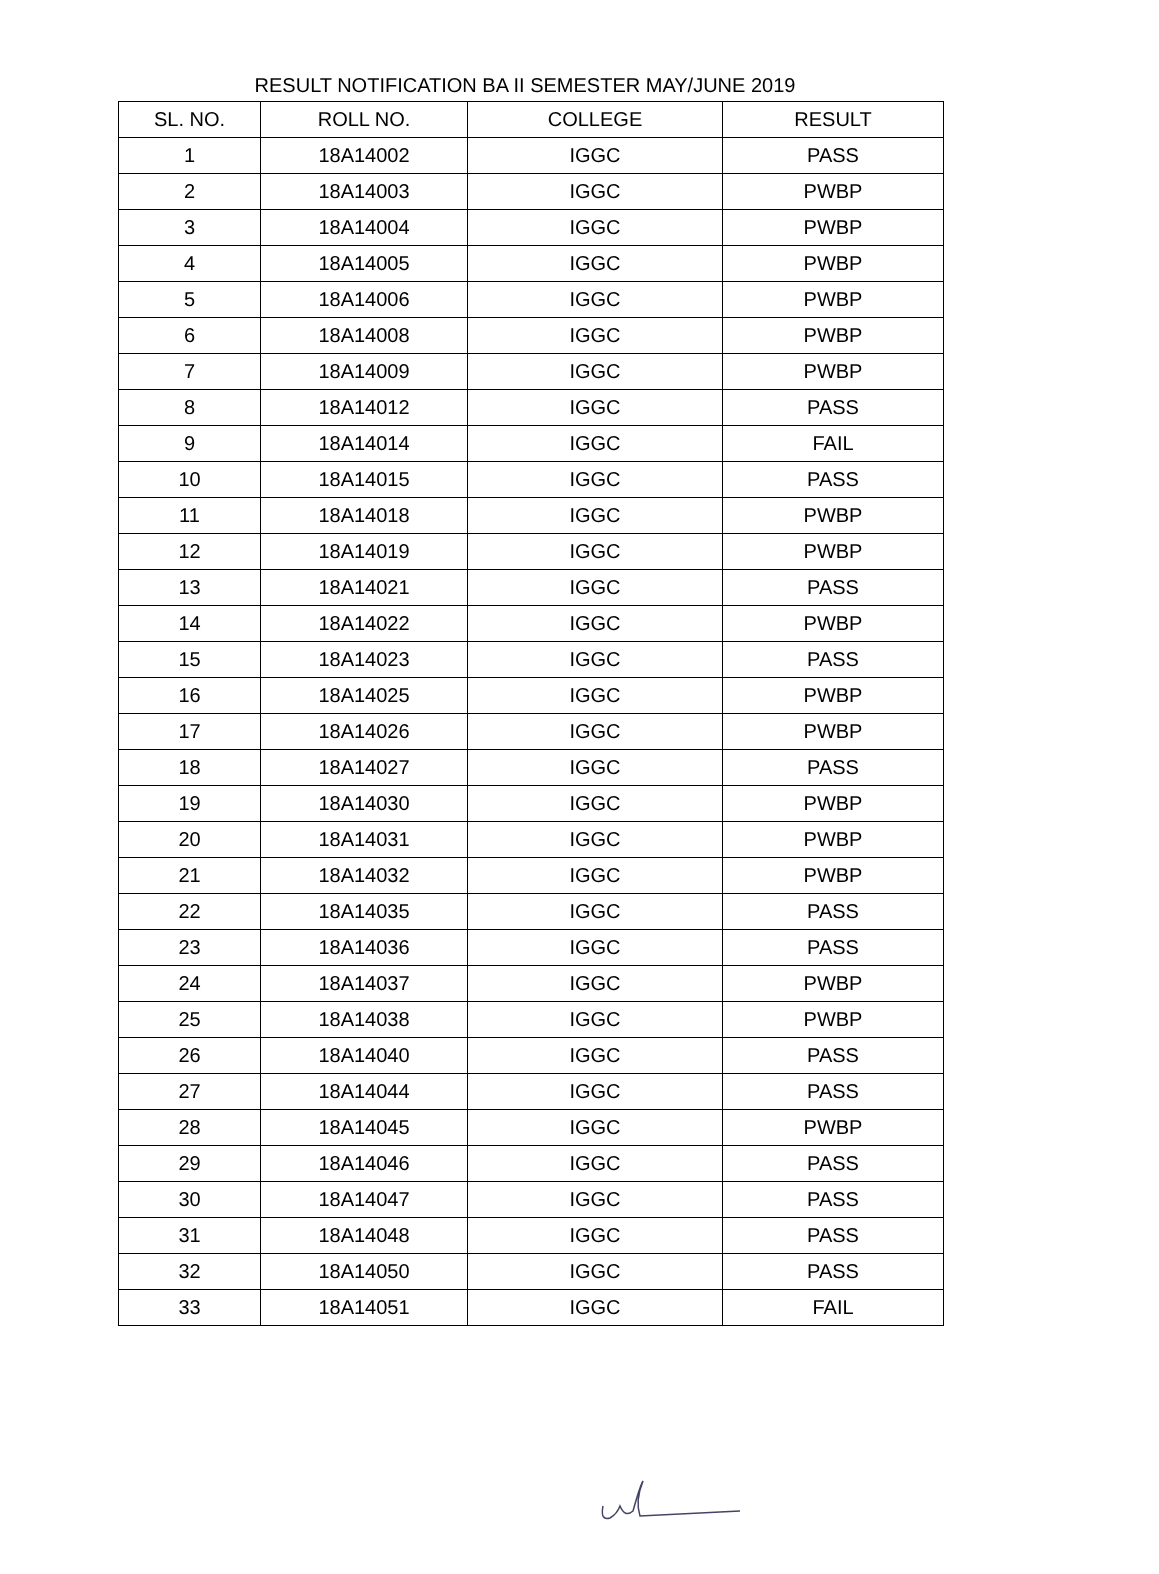RESULT NOTIFICATION BA II SEMESTER MAY/JUNE 2019
| SL. NO. | ROLL NO. | COLLEGE | RESULT |
| --- | --- | --- | --- |
| 1 | 18A14002 | IGGC | PASS |
| 2 | 18A14003 | IGGC | PWBP |
| 3 | 18A14004 | IGGC | PWBP |
| 4 | 18A14005 | IGGC | PWBP |
| 5 | 18A14006 | IGGC | PWBP |
| 6 | 18A14008 | IGGC | PWBP |
| 7 | 18A14009 | IGGC | PWBP |
| 8 | 18A14012 | IGGC | PASS |
| 9 | 18A14014 | IGGC | FAIL |
| 10 | 18A14015 | IGGC | PASS |
| 11 | 18A14018 | IGGC | PWBP |
| 12 | 18A14019 | IGGC | PWBP |
| 13 | 18A14021 | IGGC | PASS |
| 14 | 18A14022 | IGGC | PWBP |
| 15 | 18A14023 | IGGC | PASS |
| 16 | 18A14025 | IGGC | PWBP |
| 17 | 18A14026 | IGGC | PWBP |
| 18 | 18A14027 | IGGC | PASS |
| 19 | 18A14030 | IGGC | PWBP |
| 20 | 18A14031 | IGGC | PWBP |
| 21 | 18A14032 | IGGC | PWBP |
| 22 | 18A14035 | IGGC | PASS |
| 23 | 18A14036 | IGGC | PASS |
| 24 | 18A14037 | IGGC | PWBP |
| 25 | 18A14038 | IGGC | PWBP |
| 26 | 18A14040 | IGGC | PASS |
| 27 | 18A14044 | IGGC | PASS |
| 28 | 18A14045 | IGGC | PWBP |
| 29 | 18A14046 | IGGC | PASS |
| 30 | 18A14047 | IGGC | PASS |
| 31 | 18A14048 | IGGC | PASS |
| 32 | 18A14050 | IGGC | PASS |
| 33 | 18A14051 | IGGC | FAIL |